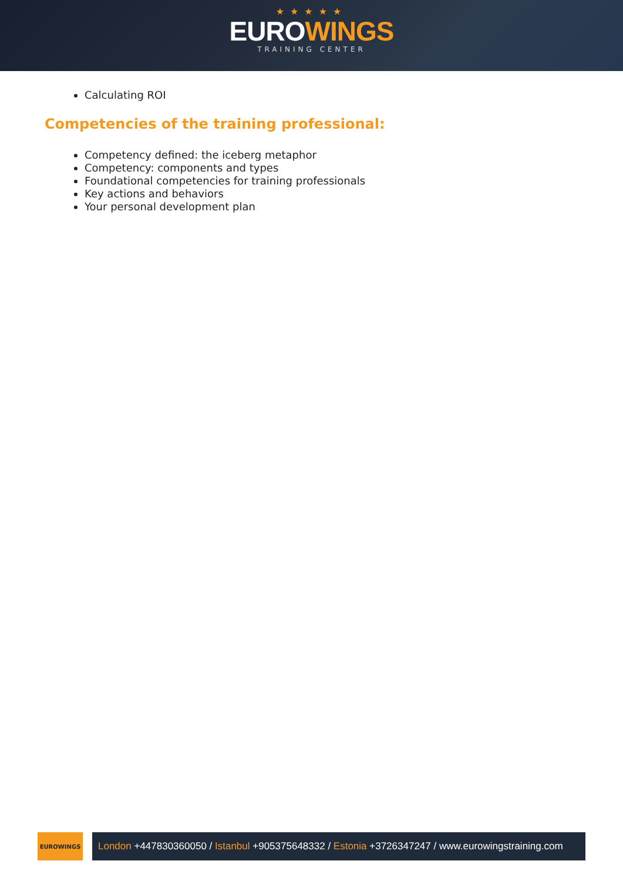★★★★★
EUROWINGS
TRAINING CENTER
Calculating ROI
Competencies of the training professional:
Competency defined: the iceberg metaphor
Competency: components and types
Foundational competencies for training professionals
Key actions and behaviors
Your personal development plan
EUROWINGS
London +447830360050 / Istanbul +905375648332 / Estonia +3726347247 / www.eurowingstraining.com